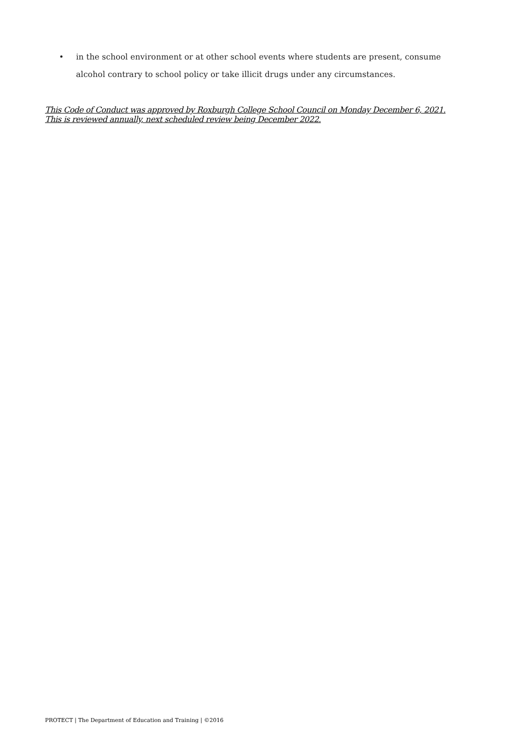• in the school environment or at other school events where students are present, consume alcohol contrary to school policy or take illicit drugs under any circumstances.
This Code of Conduct was approved by Roxburgh College School Council on Monday December 6, 2021. This is reviewed annually, next scheduled review being December 2022.
PROTECT | The Department of Education and Training | ©2016